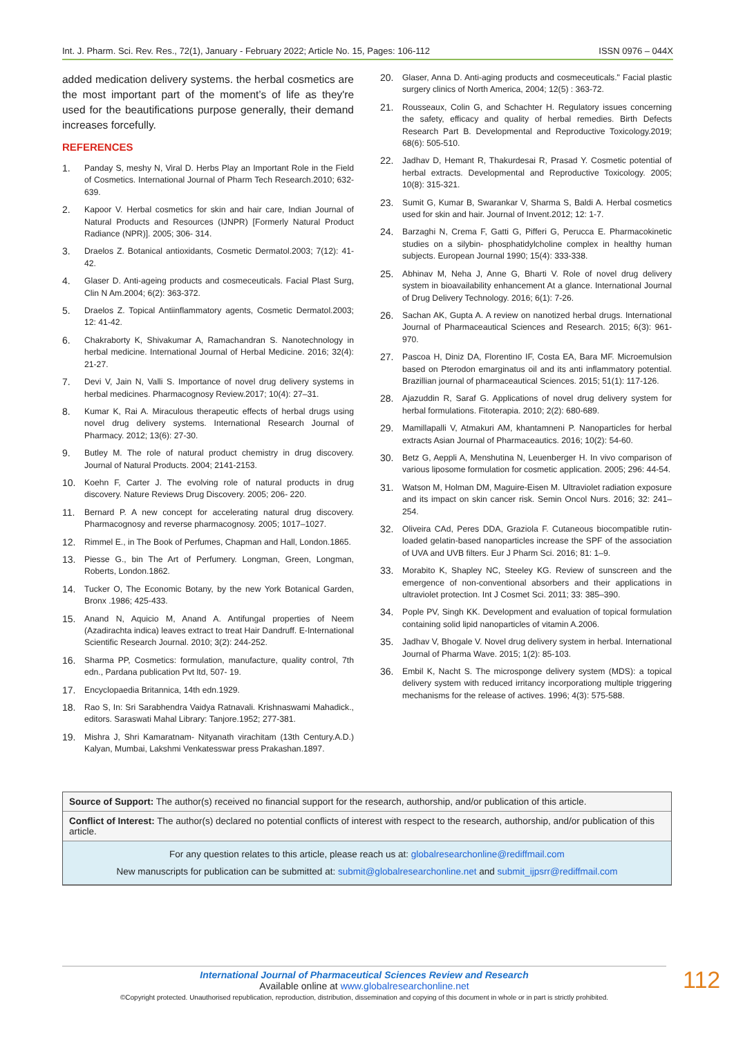Int. J. Pharm. Sci. Rev. Res., 72(1), January - February 2022; Article No. 15, Pages: 106-112 ISSN 0976 – 044X
added medication delivery systems. the herbal cosmetics are the most important part of the moment’s of life as they're used for the beautifications purpose generally, their demand increases forcefully.
REFERENCES
1. Panday S, meshy N, Viral D. Herbs Play an Important Role in the Field of Cosmetics. International Journal of Pharm Tech Research.2010; 632-639.
2. Kapoor V. Herbal cosmetics for skin and hair care, Indian Journal of Natural Products and Resources (IJNPR) [Formerly Natural Product Radiance (NPR)]. 2005; 306- 314.
3. Draelos Z. Botanical antioxidants, Cosmetic Dermatol.2003; 7(12): 41-42.
4. Glaser D. Anti-ageing products and cosmeceuticals. Facial Plast Surg, Clin N Am.2004; 6(2): 363-372.
5. Draelos Z. Topical Antiinflammatory agents, Cosmetic Dermatol.2003; 12: 41-42.
6. Chakraborty K, Shivakumar A, Ramachandran S. Nanotechnology in herbal medicine. International Journal of Herbal Medicine. 2016; 32(4): 21-27.
7. Devi V, Jain N, Valli S. Importance of novel drug delivery systems in herbal medicines. Pharmacognosy Review.2017; 10(4): 27–31.
8. Kumar K, Rai A. Miraculous therapeutic effects of herbal drugs using novel drug delivery systems. International Research Journal of Pharmacy. 2012; 13(6): 27-30.
9. Butley M. The role of natural product chemistry in drug discovery. Journal of Natural Products. 2004; 2141-2153.
10. Koehn F, Carter J. The evolving role of natural products in drug discovery. Nature Reviews Drug Discovery. 2005; 206- 220.
11. Bernard P. A new concept for accelerating natural drug discovery. Pharmacognosy and reverse pharmacognosy. 2005; 1017–1027.
12. Rimmel E., in The Book of Perfumes, Chapman and Hall, London.1865.
13. Piesse G., bin The Art of Perfumery. Longman, Green, Longman, Roberts, London.1862.
14. Tucker O, The Economic Botany, by the new York Botanical Garden, Bronx .1986; 425-433.
15. Anand N, Aquicio M, Anand A. Antifungal properties of Neem (Azadirachta indica) leaves extract to treat Hair Dandruff. E-International Scientific Research Journal. 2010; 3(2): 244-252.
16. Sharma PP, Cosmetics: formulation, manufacture, quality control, 7th edn., Pardana publication Pvt ltd, 507- 19.
17. Encyclopaedia Britannica, 14th edn.1929.
18. Rao S, In: Sri Sarabhendra Vaidya Ratnavali. Krishnaswami Mahadick., editors. Saraswati Mahal Library: Tanjore.1952; 277-381.
19. Mishra J, Shri Kamaratnam- Nityanath virachitam (13th Century.A.D.) Kalyan, Mumbai, Lakshmi Venkatesswar press Prakashan.1897.
20. Glaser, Anna D. Anti-aging products and cosmeceuticals." Facial plastic surgery clinics of North America, 2004; 12(5) : 363-72.
21. Rousseaux, Colin G, and Schachter H. Regulatory issues concerning the safety, efficacy and quality of herbal remedies. Birth Defects Research Part B. Developmental and Reproductive Toxicology.2019; 68(6): 505-510.
22. Jadhav D, Hemant R, Thakurdesai R, Prasad Y. Cosmetic potential of herbal extracts. Developmental and Reproductive Toxicology. 2005; 10(8): 315-321.
23. Sumit G, Kumar B, Swarankar V, Sharma S, Baldi A. Herbal cosmetics used for skin and hair. Journal of Invent.2012; 12: 1-7.
24. Barzaghi N, Crema F, Gatti G, Pifferi G, Perucca E. Pharmacokinetic studies on a silybin- phosphatidylcholine complex in healthy human subjects. European Journal 1990; 15(4): 333-338.
25. Abhinav M, Neha J, Anne G, Bharti V. Role of novel drug delivery system in bioavailability enhancement At a glance. International Journal of Drug Delivery Technology. 2016; 6(1): 7-26.
26. Sachan AK, Gupta A. A review on nanotized herbal drugs. International Journal of Pharmaceautical Sciences and Research. 2015; 6(3): 961-970.
27. Pascoa H, Diniz DA, Florentino IF, Costa EA, Bara MF. Microemulsion based on Pterodon emarginatus oil and its anti inflammatory potential. Brazillian journal of pharmaceautical Sciences. 2015; 51(1): 117-126.
28. Ajazuddin R, Saraf G. Applications of novel drug delivery system for herbal formulations. Fitoterapia. 2010; 2(2): 680-689.
29. Mamillapalli V, Atmakuri AM, khantamneni P. Nanoparticles for herbal extracts Asian Journal of Pharmaceautics. 2016; 10(2): 54-60.
30. Betz G, Aeppli A, Menshutina N, Leuenberger H. In vivo comparison of various liposome formulation for cosmetic application. 2005; 296: 44-54.
31. Watson M, Holman DM, Maguire-Eisen M. Ultraviolet radiation exposure and its impact on skin cancer risk. Semin Oncol Nurs. 2016; 32: 241–254.
32. Oliveira CAd, Peres DDA, Graziola F. Cutaneous biocompatible rutin-loaded gelatin-based nanoparticles increase the SPF of the association of UVA and UVB filters. Eur J Pharm Sci. 2016; 81: 1–9.
33. Morabito K, Shapley NC, Steeley KG. Review of sunscreen and the emergence of non-conventional absorbers and their applications in ultraviolet protection. Int J Cosmet Sci. 2011; 33: 385–390.
34. Pople PV, Singh KK. Development and evaluation of topical formulation containing solid lipid nanoparticles of vitamin A.2006.
35. Jadhav V, Bhogale V. Novel drug delivery system in herbal. International Journal of Pharma Wave. 2015; 1(2): 85-103.
36. Embil K, Nacht S. The microsponge delivery system (MDS): a topical delivery system with reduced irritancy incorporationg multiple triggering mechanisms for the release of actives. 1996; 4(3): 575-588.
Source of Support: The author(s) received no financial support for the research, authorship, and/or publication of this article.
Conflict of Interest: The author(s) declared no potential conflicts of interest with respect to the research, authorship, and/or publication of this article.
For any question relates to this article, please reach us at: globalresearchonline@rediffmail.com
New manuscripts for publication can be submitted at: submit@globalresearchonline.net and submit_ijpsrr@rediffmail.com
International Journal of Pharmaceutical Sciences Review and Research
Available online at www.globalresearchonline.net
©Copyright protected. Unauthorised republication, reproduction, distribution, dissemination and copying of this document in whole or in part is strictly prohibited.
112